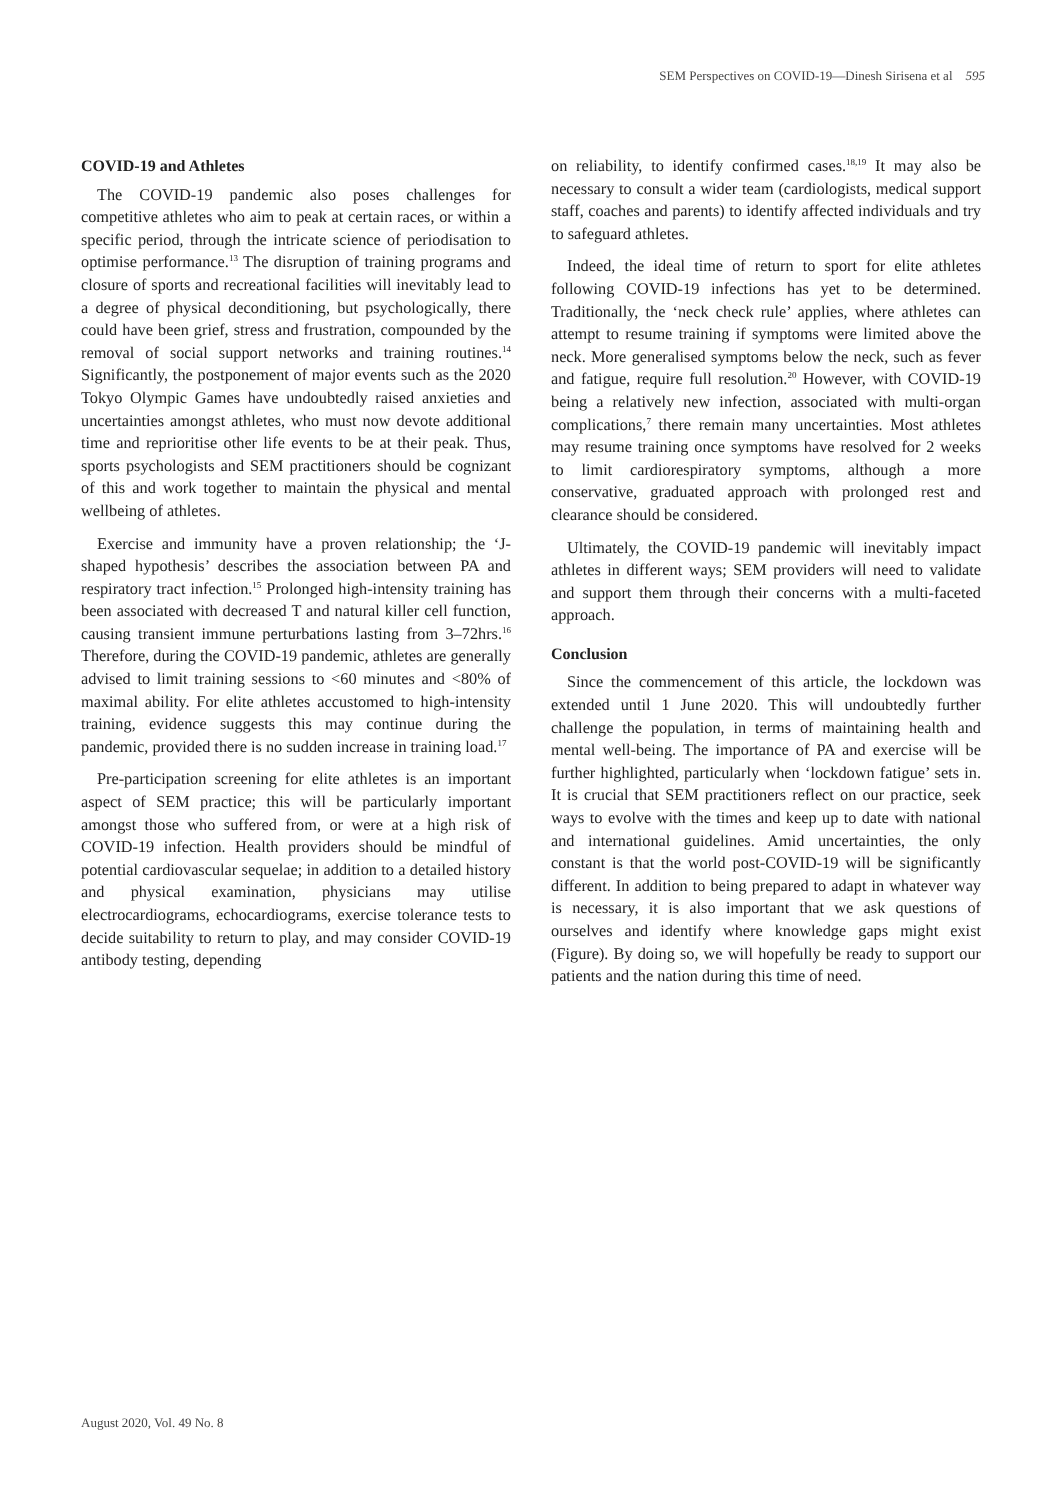SEM Perspectives on COVID-19—Dinesh Sirisena et al 595
COVID-19 and Athletes
The COVID-19 pandemic also poses challenges for competitive athletes who aim to peak at certain races, or within a specific period, through the intricate science of periodisation to optimise performance.<sup>13</sup> The disruption of training programs and closure of sports and recreational facilities will inevitably lead to a degree of physical deconditioning, but psychologically, there could have been grief, stress and frustration, compounded by the removal of social support networks and training routines.<sup>14</sup> Significantly, the postponement of major events such as the 2020 Tokyo Olympic Games have undoubtedly raised anxieties and uncertainties amongst athletes, who must now devote additional time and reprioritise other life events to be at their peak. Thus, sports psychologists and SEM practitioners should be cognizant of this and work together to maintain the physical and mental wellbeing of athletes.
Exercise and immunity have a proven relationship; the ‘J-shaped hypothesis’ describes the association between PA and respiratory tract infection.<sup>15</sup> Prolonged high-intensity training has been associated with decreased T and natural killer cell function, causing transient immune perturbations lasting from 3–72hrs.<sup>16</sup> Therefore, during the COVID-19 pandemic, athletes are generally advised to limit training sessions to <60 minutes and <80% of maximal ability. For elite athletes accustomed to high-intensity training, evidence suggests this may continue during the pandemic, provided there is no sudden increase in training load.<sup>17</sup>
Pre-participation screening for elite athletes is an important aspect of SEM practice; this will be particularly important amongst those who suffered from, or were at a high risk of COVID-19 infection. Health providers should be mindful of potential cardiovascular sequelae; in addition to a detailed history and physical examination, physicians may utilise electrocardiograms, echocardiograms, exercise tolerance tests to decide suitability to return to play, and may consider COVID-19 antibody testing, depending
on reliability, to identify confirmed cases.<sup>18,19</sup> It may also be necessary to consult a wider team (cardiologists, medical support staff, coaches and parents) to identify affected individuals and try to safeguard athletes.
Indeed, the ideal time of return to sport for elite athletes following COVID-19 infections has yet to be determined. Traditionally, the ‘neck check rule’ applies, where athletes can attempt to resume training if symptoms were limited above the neck. More generalised symptoms below the neck, such as fever and fatigue, require full resolution.<sup>20</sup> However, with COVID-19 being a relatively new infection, associated with multi-organ complications,<sup>7</sup> there remain many uncertainties. Most athletes may resume training once symptoms have resolved for 2 weeks to limit cardiorespiratory symptoms, although a more conservative, graduated approach with prolonged rest and clearance should be considered.
Ultimately, the COVID-19 pandemic will inevitably impact athletes in different ways; SEM providers will need to validate and support them through their concerns with a multi-faceted approach.
Conclusion
Since the commencement of this article, the lockdown was extended until 1 June 2020. This will undoubtedly further challenge the population, in terms of maintaining health and mental well-being. The importance of PA and exercise will be further highlighted, particularly when ‘lockdown fatigue’ sets in. It is crucial that SEM practitioners reflect on our practice, seek ways to evolve with the times and keep up to date with national and international guidelines. Amid uncertainties, the only constant is that the world post-COVID-19 will be significantly different. In addition to being prepared to adapt in whatever way is necessary, it is also important that we ask questions of ourselves and identify where knowledge gaps might exist (Figure). By doing so, we will hopefully be ready to support our patients and the nation during this time of need.
August 2020, Vol. 49 No. 8